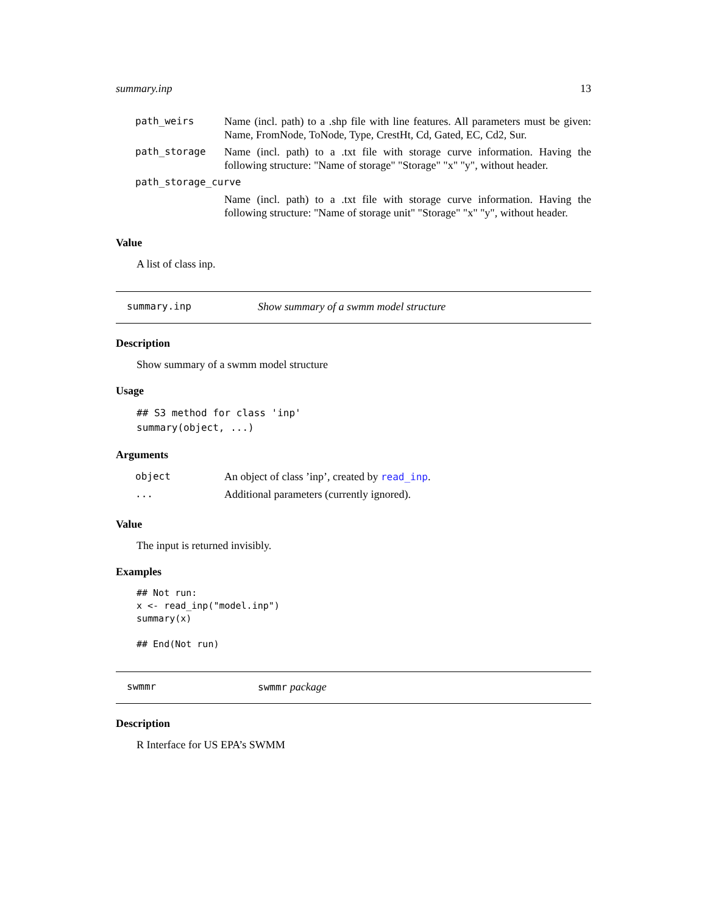summary.inp 13
| path_weirs | Name (incl. path) to a .shp file with line features. All parameters must be given: Name, FromNode, ToNode, Type, CrestHt, Cd, Gated, EC, Cd2, Sur. |
| path_storage | Name (incl. path) to a .txt file with storage curve information. Having the following structure: "Name of storage" "Storage" "x" "y", without header. |
| path_storage_curve | |
| | Name (incl. path) to a .txt file with storage curve information. Having the following structure: "Name of storage unit" "Storage" "x" "y", without header. |
Value
A list of class inp.
summary.inp Show summary of a swmm model structure
Description
Show summary of a swmm model structure
Usage
## S3 method for class 'inp'
summary(object, ...)
Arguments
| object | An object of class ’inp’, created by read_inp . |
| ... | Additional parameters (currently ignored). |
Value
The input is returned invisibly.
Examples
## Not run:
x <- read_inp("model.inp")
summary(x)

## End(Not run)
swmmr swmmr package
Description
R Interface for US EPA’s SWMM